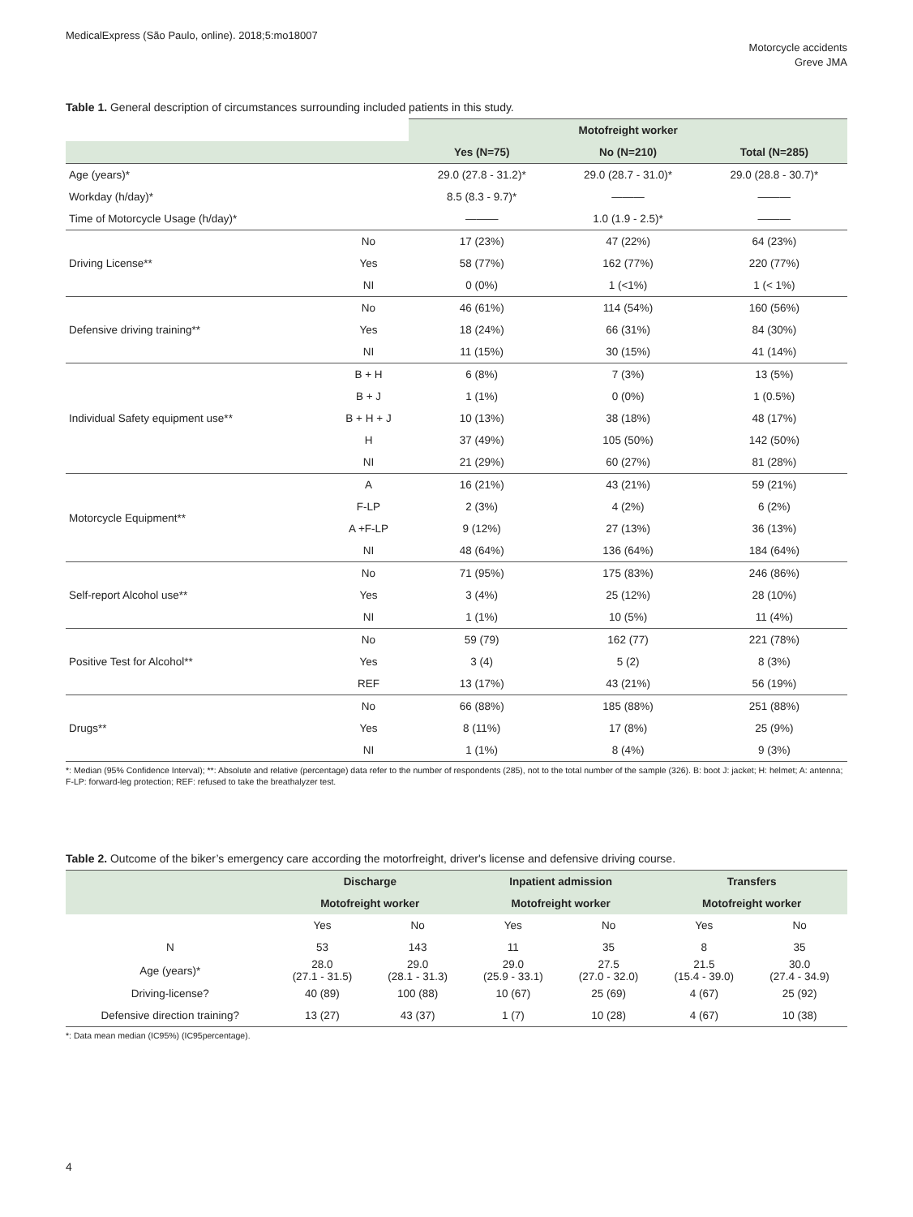MedicalExpress (São Paulo, online). 2018;5:mo18007
Motorcycle accidents
Greve JMA
Table 1. General description of circumstances surrounding included patients in this study.
| | | Motofreight worker | | |
| --- | --- | --- | --- | --- |
| | | Yes (N=75) | No (N=210) | Total (N=285) |
| Age (years)* | | 29.0 (27.8 - 31.2)* | 29.0 (28.7 - 31.0)* | 29.0 (28.8 - 30.7)* |
| Workday (h/day)* | | 8.5 (8.3 - 9.7)* | ——— | ——— |
| Time of Motorcycle Usage (h/day)* | | ——— | 1.0 (1.9 - 2.5)* | ——— |
| Driving License** | No | 17 (23%) | 47 (22%) | 64 (23%) |
| | Yes | 58 (77%) | 162 (77%) | 220 (77%) |
| | NI | 0 (0%) | 1 (<1%) | 1 (< 1%) |
| Defensive driving training** | No | 46 (61%) | 114 (54%) | 160 (56%) |
| | Yes | 18 (24%) | 66 (31%) | 84 (30%) |
| | NI | 11 (15%) | 30 (15%) | 41 (14%) |
| Individual Safety equipment use** | B + H | 6 (8%) | 7 (3%) | 13 (5%) |
| | B + J | 1 (1%) | 0 (0%) | 1 (0.5%) |
| | B + H + J | 10 (13%) | 38 (18%) | 48 (17%) |
| | H | 37 (49%) | 105 (50%) | 142 (50%) |
| | NI | 21 (29%) | 60 (27%) | 81 (28%) |
| Motorcycle Equipment** | A | 16 (21%) | 43 (21%) | 59 (21%) |
| | F-LP | 2 (3%) | 4 (2%) | 6 (2%) |
| | A +F-LP | 9 (12%) | 27 (13%) | 36 (13%) |
| | NI | 48 (64%) | 136 (64%) | 184 (64%) |
| Self-report Alcohol use** | No | 71 (95%) | 175 (83%) | 246 (86%) |
| | Yes | 3 (4%) | 25 (12%) | 28 (10%) |
| | NI | 1 (1%) | 10 (5%) | 11 (4%) |
| Positive Test for Alcohol** | No | 59 (79) | 162 (77) | 221 (78%) |
| | Yes | 3 (4) | 5 (2) | 8 (3%) |
| | REF | 13 (17%) | 43 (21%) | 56 (19%) |
| Drugs** | No | 66 (88%) | 185 (88%) | 251 (88%) |
| | Yes | 8 (11%) | 17 (8%) | 25 (9%) |
| | NI | 1 (1%) | 8 (4%) | 9 (3%) |
*: Median (95% Confidence Interval); **: Absolute and relative (percentage) data refer to the number of respondents (285), not to the total number of the sample (326). B: boot J: jacket; H: helmet; A: antenna; F-LP: forward-leg protection; REF: refused to take the breathalyzer test.
Table 2. Outcome of the biker’s emergency care according the motorfreight, driver's license and defensive driving course.
| | Discharge | | Inpatient admission | | Transfers | |
| --- | --- | --- | --- | --- | --- | --- |
| | Motofreight worker | | Motofreight worker | | Motofreight worker | |
| | Yes | No | Yes | No | Yes | No |
| N | 53 | 143 | 11 | 35 | 8 | 35 |
| Age (years)* | 28.0 (27.1 - 31.5) | 29.0 (28.1 - 31.3) | 29.0 (25.9 - 33.1) | 27.5 (27.0 - 32.0) | 21.5 (15.4 - 39.0) | 30.0 (27.4 - 34.9) |
| Driving-license? | 40 (89) | 100 (88) | 10 (67) | 25 (69) | 4 (67) | 25 (92) |
| Defensive direction training? | 13 (27) | 43 (37) | 1 (7) | 10 (28) | 4 (67) | 10 (38) |
*: Data mean median (IC95%) (IC95percentage).
4